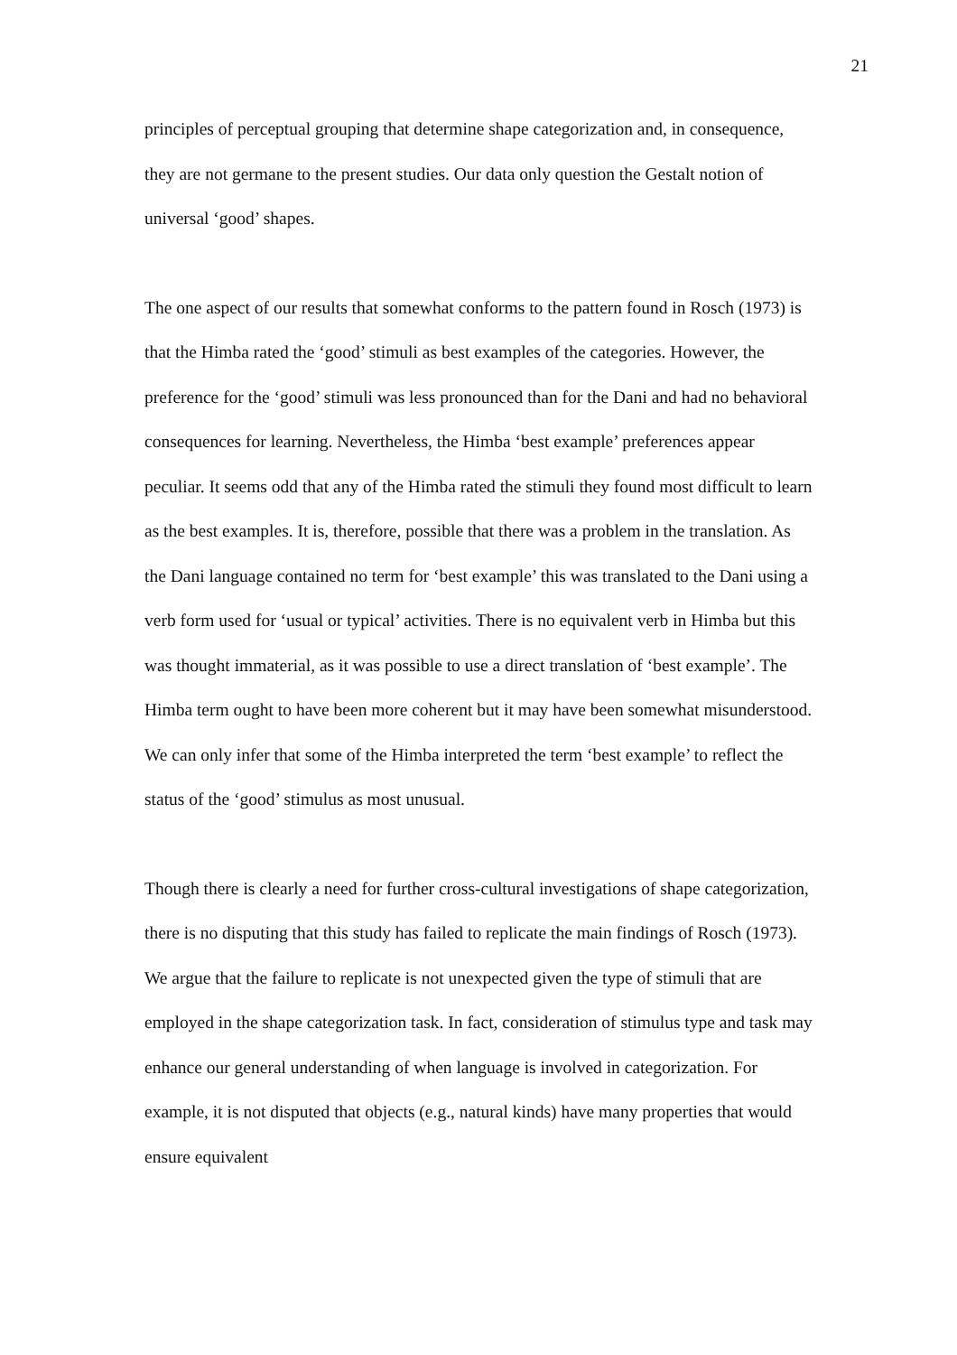21
principles of perceptual grouping that determine shape categorization and, in consequence, they are not germane to the present studies. Our data only question the Gestalt notion of universal ‘good’ shapes.
The one aspect of our results that somewhat conforms to the pattern found in Rosch (1973) is that the Himba rated the ‘good’ stimuli as best examples of the categories. However, the preference for the ‘good’ stimuli was less pronounced than for the Dani and had no behavioral consequences for learning. Nevertheless, the Himba ‘best example’ preferences appear peculiar. It seems odd that any of the Himba rated the stimuli they found most difficult to learn as the best examples. It is, therefore, possible that there was a problem in the translation. As the Dani language contained no term for ‘best example’ this was translated to the Dani using a verb form used for ‘usual or typical’ activities. There is no equivalent verb in Himba but this was thought immaterial, as it was possible to use a direct translation of ‘best example’. The Himba term ought to have been more coherent but it may have been somewhat misunderstood. We can only infer that some of the Himba interpreted the term ‘best example’ to reflect the status of the ‘good’ stimulus as most unusual.
Though there is clearly a need for further cross-cultural investigations of shape categorization, there is no disputing that this study has failed to replicate the main findings of Rosch (1973). We argue that the failure to replicate is not unexpected given the type of stimuli that are employed in the shape categorization task. In fact, consideration of stimulus type and task may enhance our general understanding of when language is involved in categorization. For example, it is not disputed that objects (e.g., natural kinds) have many properties that would ensure equivalent